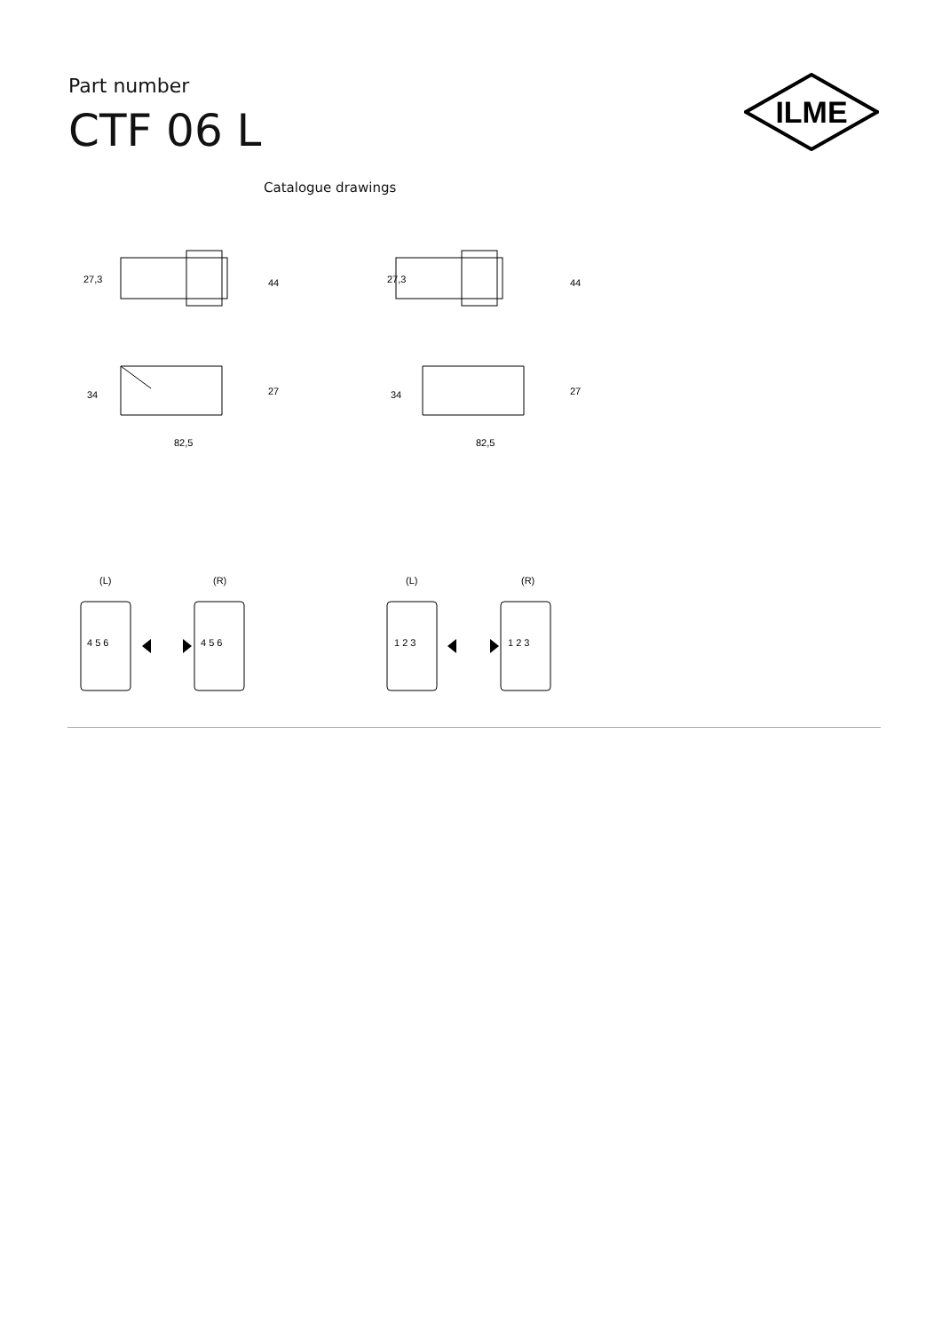Part number
CTF 06 L
ILME
Catalogue drawings
27,3
44
27,3
44
34
27
34
27
82,5
82,5
(L)
(R)
(L)
(R)
4 5 6
4 5 6
1 2 3
1 2 3